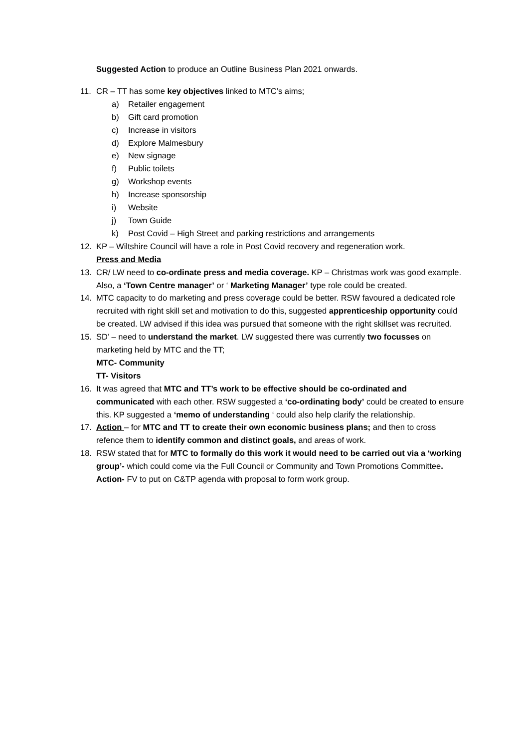Suggested Action to produce an Outline Business Plan 2021 onwards.
11. CR – TT has some key objectives linked to MTC’s aims;
a) Retailer engagement
b) Gift card promotion
c) Increase in visitors
d) Explore Malmesbury
e) New signage
f) Public toilets
g) Workshop events
h) Increase sponsorship
i) Website
j) Town Guide
k) Post Covid – High Street and parking restrictions and arrangements
12. KP – Wiltshire Council will have a role in Post Covid recovery and regeneration work.
Press and Media
13. CR/ LW need to co-ordinate press and media coverage. KP – Christmas work was good example. Also, a ‘Town Centre manager’ or ‘ Marketing Manager’ type role could be created.
14. MTC capacity to do marketing and press coverage could be better. RSW favoured a dedicated role recruited with right skill set and motivation to do this, suggested apprenticeship opportunity could be created. LW advised if this idea was pursued that someone with the right skillset was recruited.
15. SD’ – need to understand the market. LW suggested there was currently two focusses on marketing held by MTC and the TT;
MTC- Community
TT- Visitors
16. It was agreed that MTC and TT’s work to be effective should be co-ordinated and communicated with each other. RSW suggested a ‘co-ordinating body’ could be created to ensure this. KP suggested a ‘memo of understanding ‘ could also help clarify the relationship.
17. Action – for MTC and TT to create their own economic business plans; and then to cross refence them to identify common and distinct goals, and areas of work.
18. RSW stated that for MTC to formally do this work it would need to be carried out via a ‘working group’- which could come via the Full Council or Community and Town Promotions Committee. Action- FV to put on C&TP agenda with proposal to form work group.